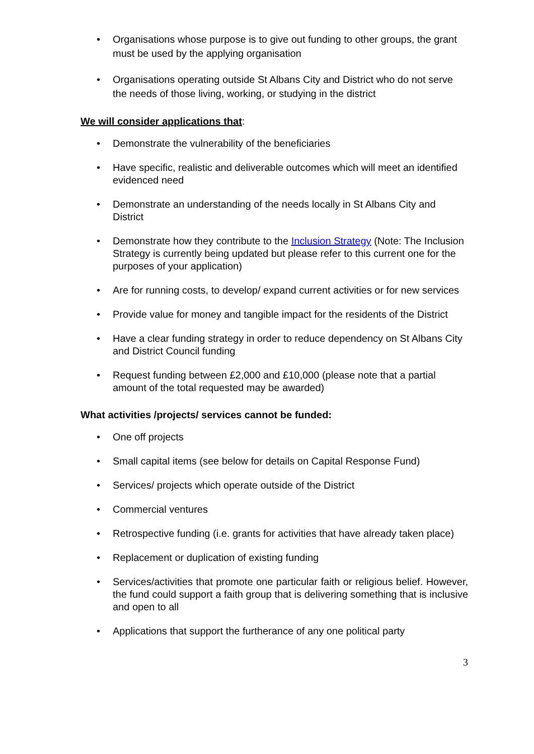• Organisations whose purpose is to give out funding to other groups, the grant must be used by the applying organisation
• Organisations operating outside St Albans City and District who do not serve the needs of those living, working, or studying in the district
We will consider applications that:
• Demonstrate the vulnerability of the beneficiaries
• Have specific, realistic and deliverable outcomes which will meet an identified evidenced need
• Demonstrate an understanding of the needs locally in St Albans City and District
• Demonstrate how they contribute to the Inclusion Strategy (Note: The Inclusion Strategy is currently being updated but please refer to this current one for the purposes of your application)
• Are for running costs, to develop/ expand current activities or for new services
• Provide value for money and tangible impact for the residents of the District
• Have a clear funding strategy in order to reduce dependency on St Albans City and District Council funding
• Request funding between £2,000 and £10,000 (please note that a partial amount of the total requested may be awarded)
What activities /projects/ services cannot be funded:
• One off projects
• Small capital items (see below for details on Capital Response Fund)
• Services/ projects which operate outside of the District
• Commercial ventures
• Retrospective funding (i.e. grants for activities that have already taken place)
• Replacement or duplication of existing funding
• Services/activities that promote one particular faith or religious belief. However, the fund could support a faith group that is delivering something that is inclusive and open to all
• Applications that support the furtherance of any one political party
3